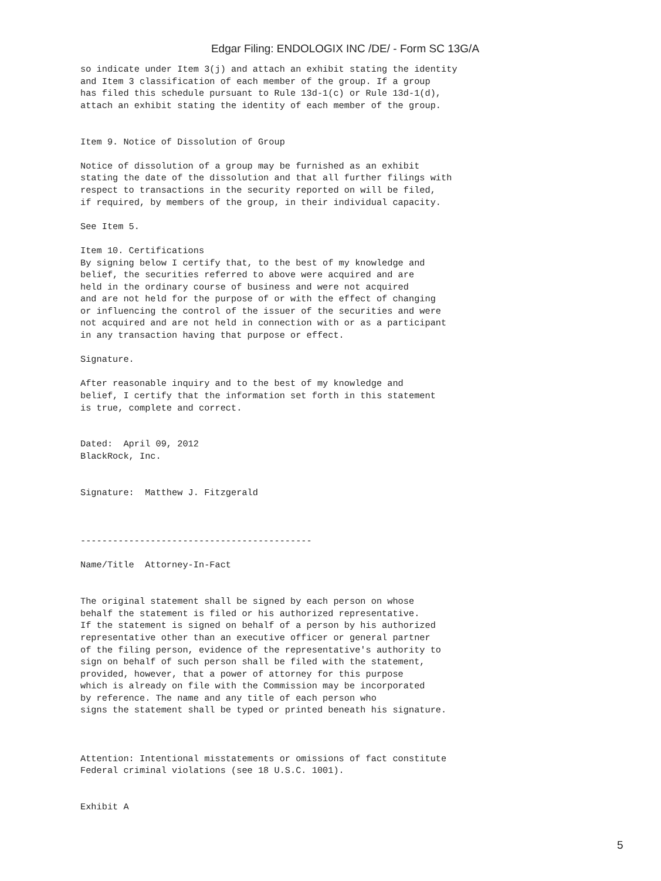Edgar Filing: ENDOLOGIX INC /DE/ - Form SC 13G/A
so indicate under Item 3(j) and attach an exhibit stating the identity
and Item 3 classification of each member of the group. If a group
has filed this schedule pursuant to Rule 13d-1(c) or Rule 13d-1(d),
attach an exhibit stating the identity of each member of the group.


Item 9. Notice of Dissolution of Group

Notice of dissolution of a group may be furnished as an exhibit
stating the date of the dissolution and that all further filings with
respect to transactions in the security reported on will be filed,
if required, by members of the group, in their individual capacity.

See Item 5.

Item 10. Certifications
By signing below I certify that, to the best of my knowledge and
belief, the securities referred to above were acquired and are
held in the ordinary course of business and were not acquired
and are not held for the purpose of or with the effect of changing
or influencing the control of the issuer of the securities and were
not acquired and are not held in connection with or as a participant
in any transaction having that purpose or effect.

Signature.

After reasonable inquiry and to the best of my knowledge and
belief, I certify that the information set forth in this statement
is true, complete and correct.


Dated:  April 09, 2012
BlackRock, Inc.


Signature:  Matthew J. Fitzgerald



-------------------------------------------

Name/Title  Attorney-In-Fact


The original statement shall be signed by each person on whose
behalf the statement is filed or his authorized representative.
If the statement is signed on behalf of a person by his authorized
representative other than an executive officer or general partner
of the filing person, evidence of the representative's authority to
sign on behalf of such person shall be filed with the statement,
provided, however, that a power of attorney for this purpose
which is already on file with the Commission may be incorporated
by reference. The name and any title of each person who
signs the statement shall be typed or printed beneath his signature.



Attention: Intentional misstatements or omissions of fact constitute
Federal criminal violations (see 18 U.S.C. 1001).


Exhibit A
5